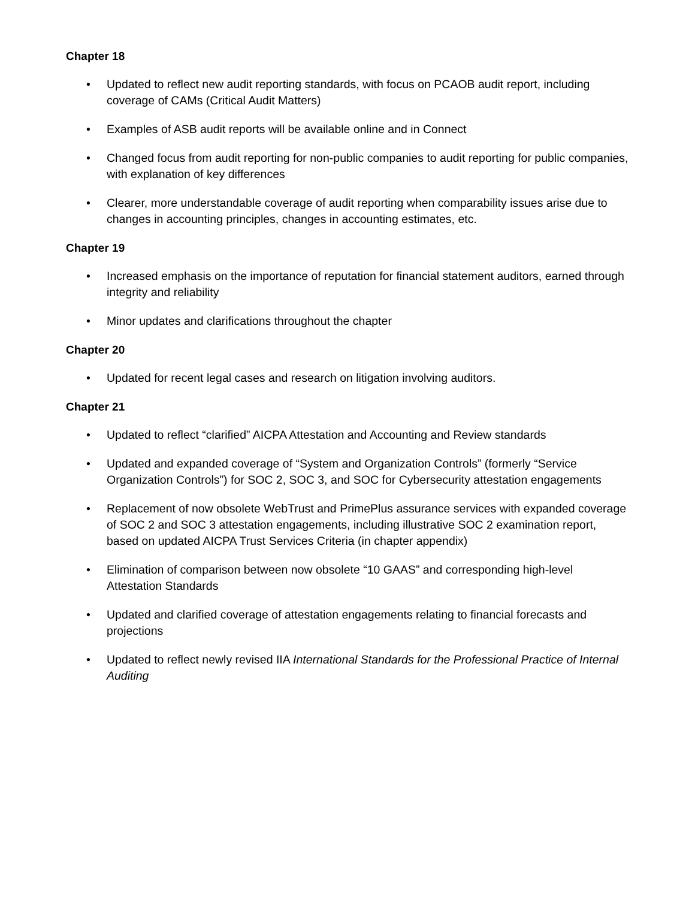Chapter 18
• Updated to reflect new audit reporting standards, with focus on PCAOB audit report, including coverage of CAMs (Critical Audit Matters)
• Examples of ASB audit reports will be available online and in Connect
• Changed focus from audit reporting for non-public companies to audit reporting for public companies, with explanation of key differences
• Clearer, more understandable coverage of audit reporting when comparability issues arise due to changes in accounting principles, changes in accounting estimates, etc.
Chapter 19
• Increased emphasis on the importance of reputation for financial statement auditors, earned through integrity and reliability
• Minor updates and clarifications throughout the chapter
Chapter 20
• Updated for recent legal cases and research on litigation involving auditors.
Chapter 21
• Updated to reflect “clarified” AICPA Attestation and Accounting and Review standards
• Updated and expanded coverage of “System and Organization Controls” (formerly “Service Organization Controls”) for SOC 2, SOC 3, and SOC for Cybersecurity attestation engagements
• Replacement of now obsolete WebTrust and PrimePlus assurance services with expanded coverage of SOC 2 and SOC 3 attestation engagements, including illustrative SOC 2 examination report, based on updated AICPA Trust Services Criteria (in chapter appendix)
• Elimination of comparison between now obsolete “10 GAAS” and corresponding high-level Attestation Standards
• Updated and clarified coverage of attestation engagements relating to financial forecasts and projections
• Updated to reflect newly revised IIA International Standards for the Professional Practice of Internal Auditing